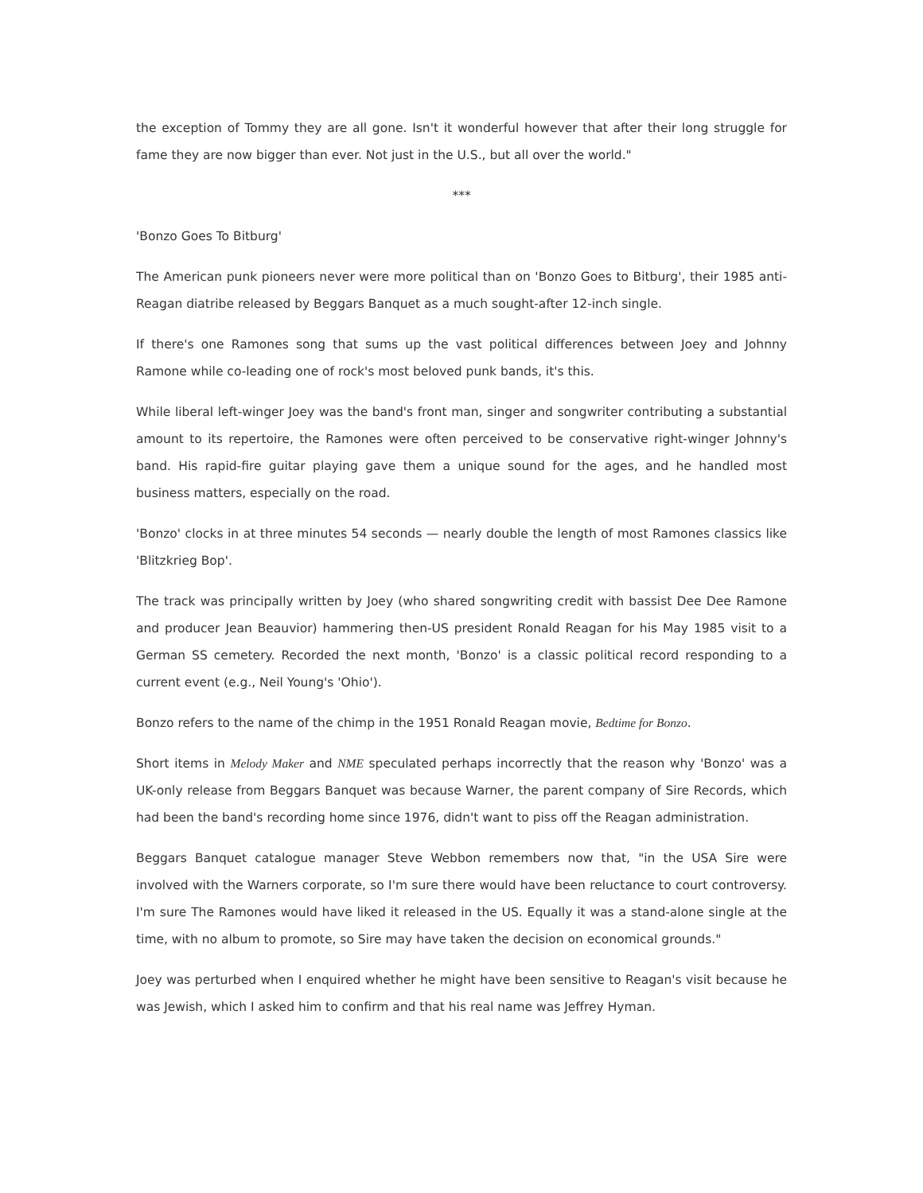the exception of Tommy they are all gone. Isn't it wonderful however that after their long struggle for fame they are now bigger than ever. Not just in the U.S., but all over the world."
***
'Bonzo Goes To Bitburg'
The American punk pioneers never were more political than on 'Bonzo Goes to Bitburg', their 1985 anti-Reagan diatribe released by Beggars Banquet as a much sought-after 12-inch single.
If there's one Ramones song that sums up the vast political differences between Joey and Johnny Ramone while co-leading one of rock's most beloved punk bands, it's this.
While liberal left-winger Joey was the band's front man, singer and songwriter contributing a substantial amount to its repertoire, the Ramones were often perceived to be conservative right-winger Johnny's band. His rapid-fire guitar playing gave them a unique sound for the ages, and he handled most business matters, especially on the road.
'Bonzo' clocks in at three minutes 54 seconds — nearly double the length of most Ramones classics like 'Blitzkrieg Bop'.
The track was principally written by Joey (who shared songwriting credit with bassist Dee Dee Ramone and producer Jean Beauvior) hammering then-US president Ronald Reagan for his May 1985 visit to a German SS cemetery. Recorded the next month, 'Bonzo' is a classic political record responding to a current event (e.g., Neil Young's 'Ohio').
Bonzo refers to the name of the chimp in the 1951 Ronald Reagan movie, Bedtime for Bonzo.
Short items in Melody Maker and NME speculated perhaps incorrectly that the reason why 'Bonzo' was a UK-only release from Beggars Banquet was because Warner, the parent company of Sire Records, which had been the band's recording home since 1976, didn't want to piss off the Reagan administration.
Beggars Banquet catalogue manager Steve Webbon remembers now that, "in the USA Sire were involved with the Warners corporate, so I'm sure there would have been reluctance to court controversy. I'm sure The Ramones would have liked it released in the US. Equally it was a stand-alone single at the time, with no album to promote, so Sire may have taken the decision on economical grounds."
Joey was perturbed when I enquired whether he might have been sensitive to Reagan's visit because he was Jewish, which I asked him to confirm and that his real name was Jeffrey Hyman.